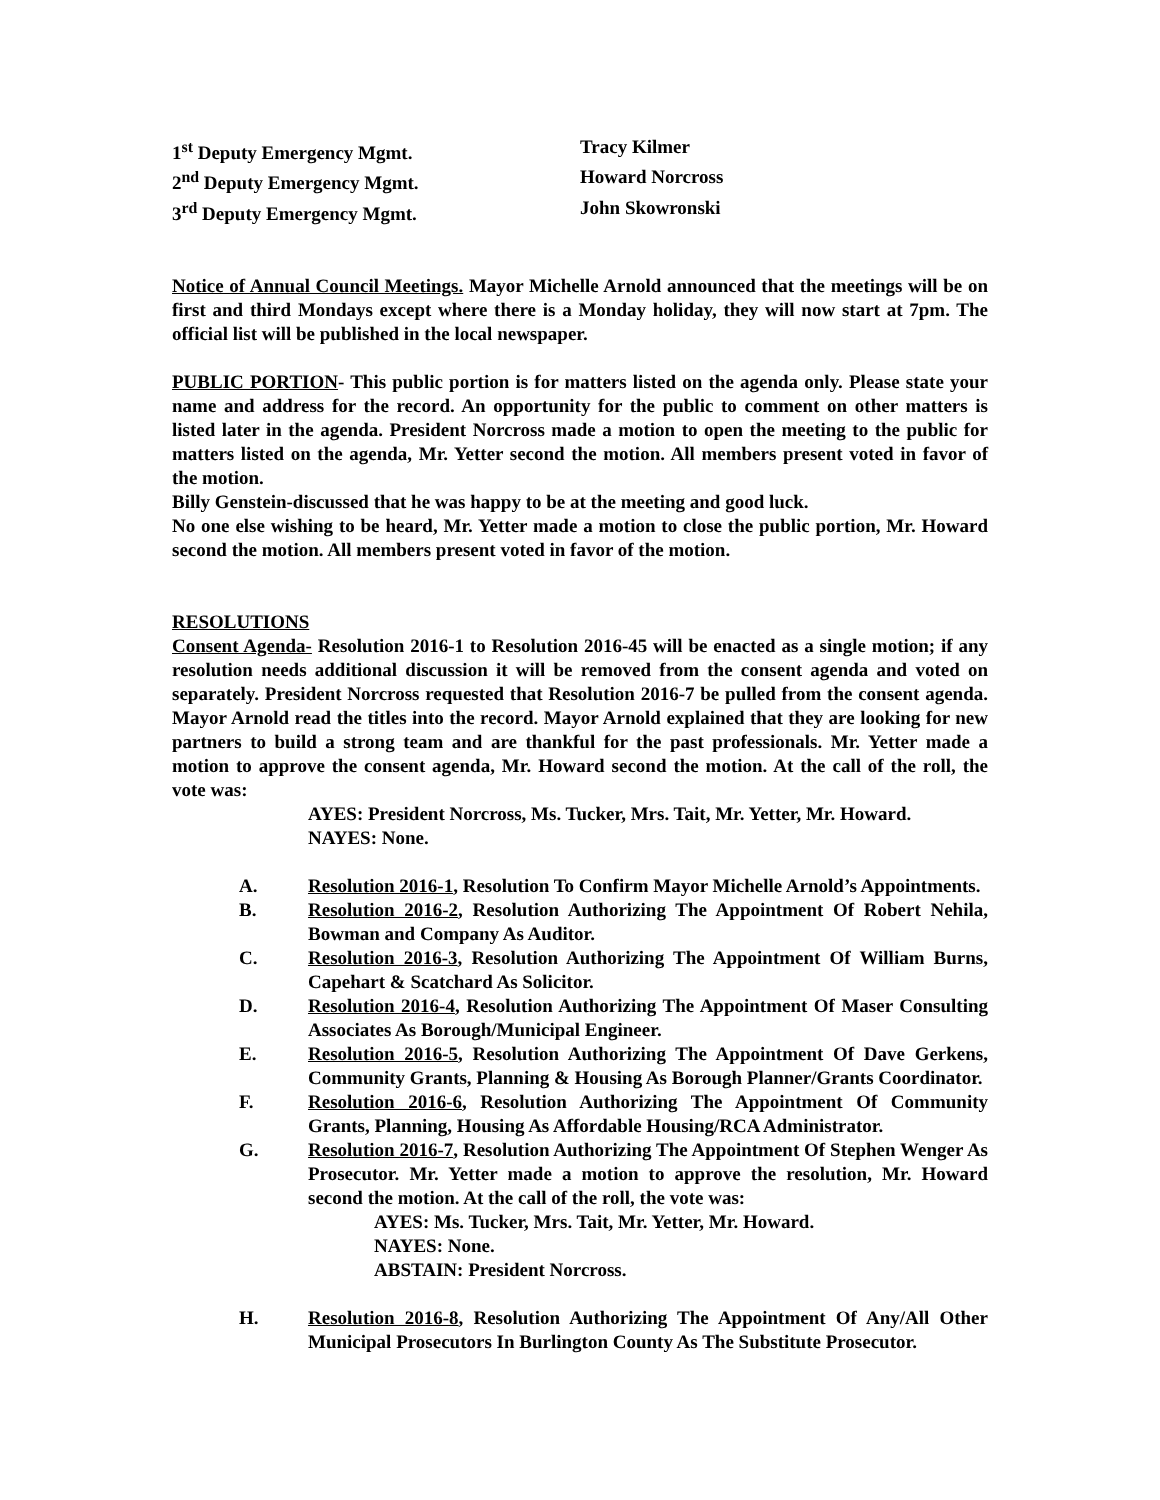1<sup>st</sup> Deputy Emergency Mgmt. Tracy Kilmer
2<sup>nd</sup> Deputy Emergency Mgmt. Howard Norcross
3<sup>rd</sup> Deputy Emergency Mgmt. John Skowronski
Notice of Annual Council Meetings. Mayor Michelle Arnold announced that the meetings will be on first and third Mondays except where there is a Monday holiday, they will now start at 7pm. The official list will be published in the local newspaper.
PUBLIC PORTION- This public portion is for matters listed on the agenda only. Please state your name and address for the record. An opportunity for the public to comment on other matters is listed later in the agenda. President Norcross made a motion to open the meeting to the public for matters listed on the agenda, Mr. Yetter second the motion. All members present voted in favor of the motion.
Billy Genstein-discussed that he was happy to be at the meeting and good luck.
No one else wishing to be heard, Mr. Yetter made a motion to close the public portion, Mr. Howard second the motion. All members present voted in favor of the motion.
RESOLUTIONS
Consent Agenda- Resolution 2016-1 to Resolution 2016-45 will be enacted as a single motion; if any resolution needs additional discussion it will be removed from the consent agenda and voted on separately. President Norcross requested that Resolution 2016-7 be pulled from the consent agenda. Mayor Arnold read the titles into the record. Mayor Arnold explained that they are looking for new partners to build a strong team and are thankful for the past professionals. Mr. Yetter made a motion to approve the consent agenda, Mr. Howard second the motion. At the call of the roll, the vote was:
AYES: President Norcross, Ms. Tucker, Mrs. Tait, Mr. Yetter, Mr. Howard.
NAYES: None.
A. Resolution 2016-1, Resolution To Confirm Mayor Michelle Arnold’s Appointments.
B. Resolution 2016-2, Resolution Authorizing The Appointment Of Robert Nehila, Bowman and Company As Auditor.
C. Resolution 2016-3, Resolution Authorizing The Appointment Of William Burns, Capehart & Scatchard As Solicitor.
D. Resolution 2016-4, Resolution Authorizing The Appointment Of Maser Consulting Associates As Borough/Municipal Engineer.
E. Resolution 2016-5, Resolution Authorizing The Appointment Of Dave Gerkens, Community Grants, Planning & Housing As Borough Planner/Grants Coordinator.
F. Resolution 2016-6, Resolution Authorizing The Appointment Of Community Grants, Planning, Housing As Affordable Housing/RCA Administrator.
G. Resolution 2016-7, Resolution Authorizing The Appointment Of Stephen Wenger As Prosecutor. Mr. Yetter made a motion to approve the resolution, Mr. Howard second the motion. At the call of the roll, the vote was:
AYES: Ms. Tucker, Mrs. Tait, Mr. Yetter, Mr. Howard.
NAYES: None.
ABSTAIN: President Norcross.
H. Resolution 2016-8, Resolution Authorizing The Appointment Of Any/All Other Municipal Prosecutors In Burlington County As The Substitute Prosecutor.